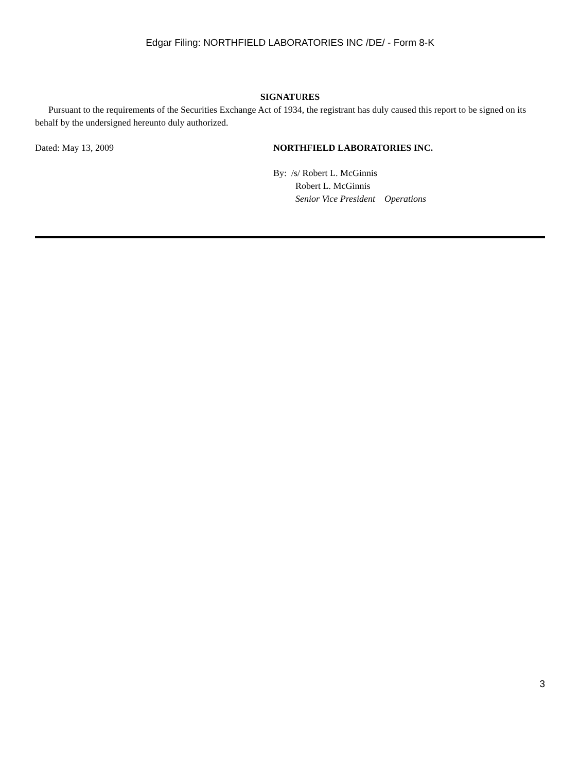Edgar Filing: NORTHFIELD LABORATORIES INC /DE/ - Form 8-K
SIGNATURES
Pursuant to the requirements of the Securities Exchange Act of 1934, the registrant has duly caused this report to be signed on its behalf by the undersigned hereunto duly authorized.
Dated: May 13, 2009 NORTHFIELD LABORATORIES INC.
By: /s/ Robert L. McGinnis
Robert L. McGinnis
Senior Vice President Operations
3